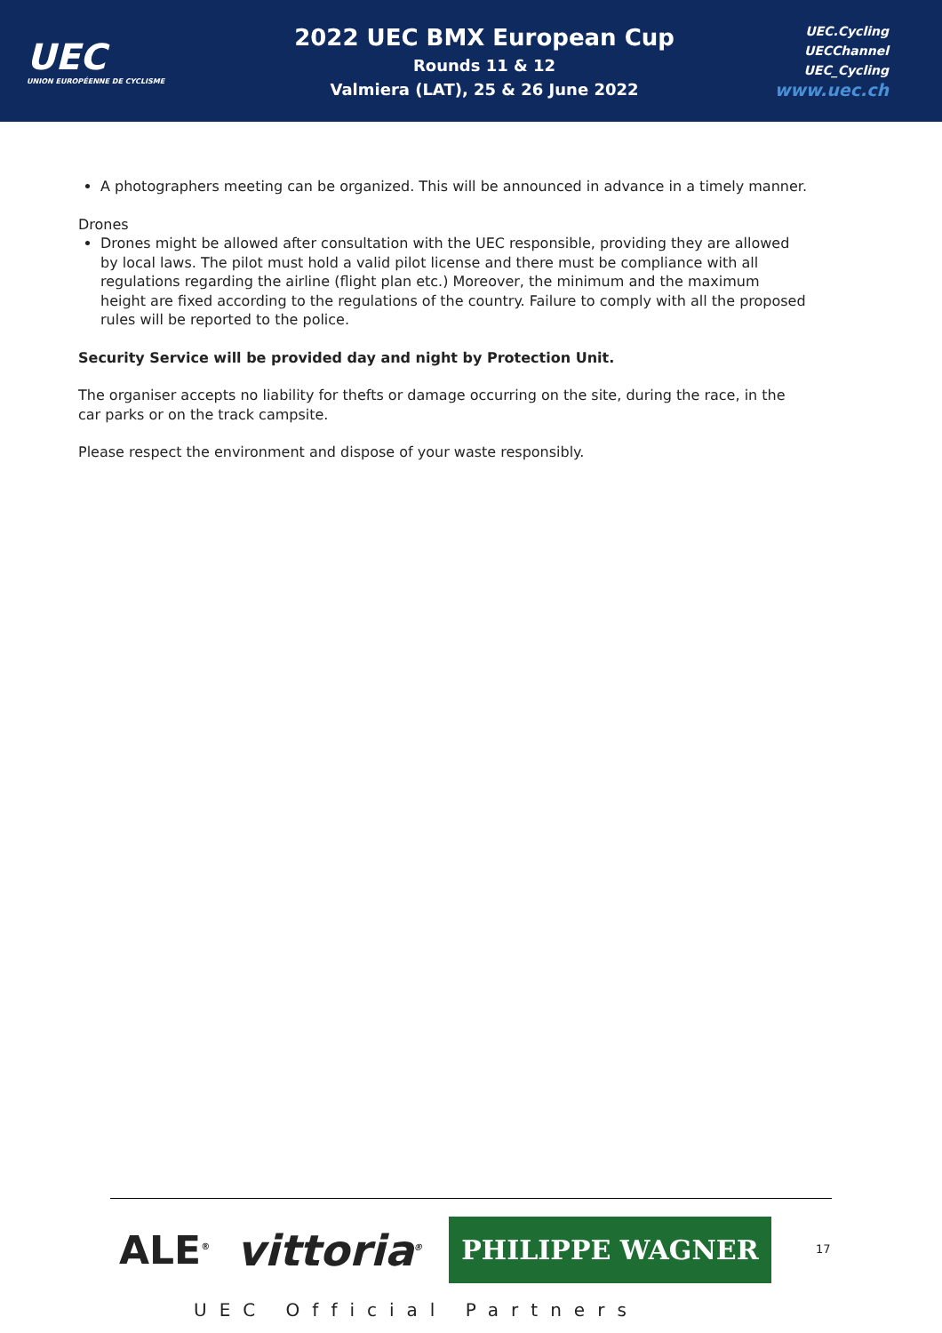UEC
UNION EUROPÉENNE DE CYCLISME
2022 UEC BMX European Cup
Rounds 11 & 12
Valmiera (LAT), 25 & 26 June 2022
UEC.Cycling
UECChannel
UEC_Cycling
www.uec.ch
A photographers meeting can be organized. This will be announced in advance in a timely manner.
Drones
Drones might be allowed after consultation with the UEC responsible, providing they are allowed by local laws. The pilot must hold a valid pilot license and there must be compliance with all regulations regarding the airline (flight plan etc.) Moreover, the minimum and the maximum height are fixed according to the regulations of the country. Failure to comply with all the proposed rules will be reported to the police.
Security Service will be provided day and night by Protection Unit.
The organiser accepts no liability for thefts or damage occurring on the site, during the race, in the car parks or on the track campsite.
Please respect the environment and dispose of your waste responsibly.
ALE<sup>®</sup> vittoria<sup>®</sup> PHILIPPE WAGNER
17
UEC Official Partners